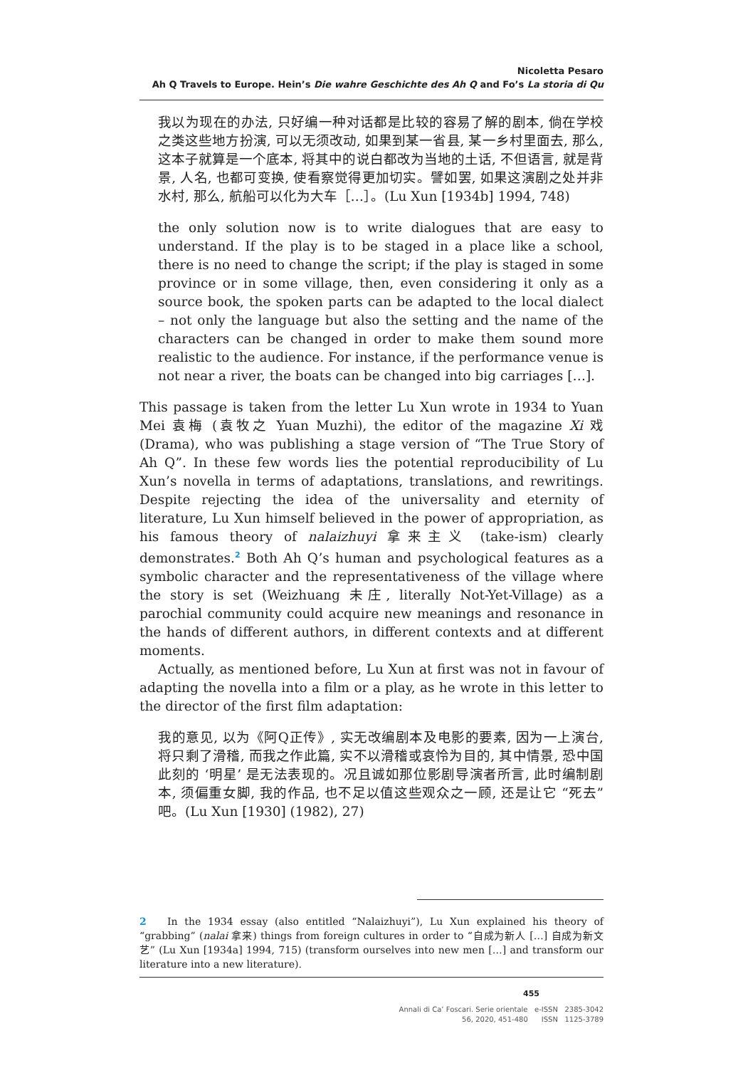Nicoletta Pesaro
Ah Q Travels to Europe. Hein’s Die wahre Geschichte des Ah Q and Fo’s La storia di Qu
我以为现在的办法, 只好编一种对话都是比较的容易了解的剧本, 倘在学校之类这些地方扮演, 可以无须改动, 如果到某一省县, 某一乡村里面去, 那么, 这本子就算是一个底本, 将其中的说白都改为当地的土话, 不但语言, 就是背景, 人名, 也都可变换, 使看察觉得更加切实。譬如罢, 如果这演剧之处并非水村, 那么, 航船可以化为大车［…］。(Lu Xun [1934b] 1994, 748)
the only solution now is to write dialogues that are easy to understand. If the play is to be staged in a place like a school, there is no need to change the script; if the play is staged in some province or in some village, then, even considering it only as a source book, the spoken parts can be adapted to the local dialect – not only the language but also the setting and the name of the characters can be changed in order to make them sound more realistic to the audience. For instance, if the performance venue is not near a river, the boats can be changed into big carriages […].
This passage is taken from the letter Lu Xun wrote in 1934 to Yuan Mei 袁梅 (袁牧之 Yuan Muzhi), the editor of the magazine Xi 戏 (Drama), who was publishing a stage version of “The True Story of Ah Q”. In these few words lies the potential reproducibility of Lu Xun’s novella in terms of adaptations, translations, and rewritings. Despite rejecting the idea of the universality and eternity of literature, Lu Xun himself believed in the power of appropriation, as his famous theory of nalaizhuyi 拿来主义 (take-ism) clearly demonstrates.<sup>2</sup> Both Ah Q’s human and psychological features as a symbolic character and the representativeness of the village where the story is set (Weizhuang 未庄, literally Not-Yet-Village) as a parochial community could acquire new meanings and resonance in the hands of different authors, in different contexts and at different moments.
Actually, as mentioned before, Lu Xun at first was not in favour of adapting the novella into a film or a play, as he wrote in this letter to the director of the first film adaptation:
我的意见, 以为《阿Q正传》, 实无改编剧本及电影的要素, 因为一上演台, 将只剩了滑稽, 而我之作此篇, 实不以滑稽或哀怜为目的, 其中情景, 恐中国此刻的 ‘明星’ 是无法表现的。况且诚如那位影剧导演者所言, 此时编制剧本, 须偏重女脚, 我的作品, 也不足以值这些观众之一顾, 还是让它 “死去” 吧。(Lu Xun [1930] (1982), 27)
2 In the 1934 essay (also entitled “Nalaizhuyi”), Lu Xun explained his theory of “grabbing” (nalai 拿来) things from foreign cultures in order to “自成为新人 […] 自成为新文艺” (Lu Xun [1934a] 1994, 715) (transform ourselves into new men […] and transform our literature into a new literature).
455
Annali di Ca’ Foscari. Serie orientale e-ISSN 2385-3042
56, 2020, 451-480 ISSN 1125-3789